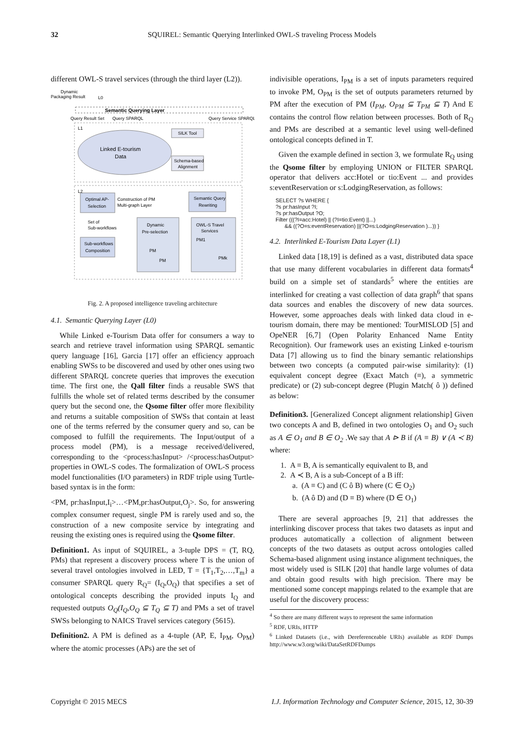32 SQUIREL: Semantic Querying Interlinked OWL-S traveling Process Models
different OWL-S travel services (through the third layer (L2)).
Semantic Querying Layer
Dynamic
Packaging Result
L0
Query Result Set
Query SPARQL
Query Service SPARQL
L1
Linked E-tourism
Data
SILK Tool
Schema-based
Alignment
L2
Optimal AP-
Selection
Construction of PM
Multi-graph Layer
Semantic Query
Rewriting
Set of
Sub-workflows
Sub-workflows
Composition
Dynamic
Pre-selection
OWL-S Travel
Services
PM
PM
PM1
PMk
Fig. 2. A proposed intelligence traveling architecture
4.1. Semantic Querying Layer (L0)
While Linked e-Tourism Data offer for consumers a way to search and retrieve travel information using SPARQL semantic query language [16], Garcia [17] offer an efficiency approach enabling SWSs to be discovered and used by other ones using two different SPARQL concrete queries that improves the execution time. The first one, the Qall filter finds a reusable SWS that fulfills the whole set of related terms described by the consumer query but the second one, the Qsome filter offer more flexibility and returns a suitable composition of SWSs that contain at least one of the terms referred by the consumer query and so, can be composed to fulfill the requirements. The Input/output of a process model (PM), is a message received/delivered, corresponding to the <process:hasInput> /<process:hasOutput> properties in OWL-S codes. The formalization of OWL-S process model functionalities (I/O parameters) in RDF triple using Turtle-based syntax is in the form:
<PM, pr:hasInput,I<sub>i</sub>>…<PM,pr:hasOutput,O<sub>j</sub>>. So, for answering complex consumer request, single PM is rarely used and so, the construction of a new composite service by integrating and reusing the existing ones is required using the Qsome filter.
Definition1. As input of SQUIREL, a 3-tuple DPS = (T, RQ, PMs) that represent a discovery process where T is the union of several travel ontologies involved in LED, T = {T<sub>1</sub>,T<sub>2</sub>,…,T<sub>m</sub>} a consumer SPARQL query R<sub>Q</sub>= (I<sub>Q</sub>,O<sub>Q</sub>) that specifies a set of ontological concepts describing the provided inputs I<sub>Q</sub> and requested outputs O<sub>Q</sub>(I<sub>Q</sub>,O<sub>Q</sub> ⊆ T<sub>Q</sub> ⊆ T) and PMs a set of travel SWSs belonging to NAICS Travel services category (5615).
Definition2. A PM is defined as a 4-tuple (AP, E, I<sub>PM</sub>, O<sub>PM</sub>) where the atomic processes (APs) are the set of
indivisible operations, I<sub>PM</sub> is a set of inputs parameters required to invoke PM, O<sub>PM</sub> is the set of outputs parameters returned by PM after the execution of PM (I<sub>PM</sub>, O<sub>PM</sub> ⊆ T<sub>PM</sub> ⊆ T) And E contains the control flow relation between processes. Both of R<sub>Q</sub> and PMs are described at a semantic level using well-defined ontological concepts defined in T.
Given the example defined in section 3, we formulate R<sub>Q</sub> using the Qsome filter by employing UNION or FILTER SPARQL operator that delivers acc:Hotel or tio:Event ... and provides s:eventReservation or s:LodgingReservation, as follows:
SELECT ?s WHERE {
?s pr:hasInput ?I;
?s pr:hasOutput ?O;
Filter (((?I=acc:Hotel) || (?I=tio:Event) ||...)
      && ((?O=s:eventReservation) ||(?O=s:LodgingReservation )...)) }
4.2. Interlinked E-Tourism Data Layer (L1)
Linked data [18,19] is defined as a vast, distributed data space that use many different vocabularies in different data formats<sup>4</sup> build on a simple set of standards<sup>5</sup> where the entities are interlinked for creating a vast collection of data graph<sup>6</sup> that spans data sources and enables the discovery of new data sources. However, some approaches deals with linked data cloud in e-tourism domain, there may be mentioned: TourMISLOD [5] and OpeNER [6,7] (Open Polarity Enhanced Name Entity Recognition). Our framework uses an existing Linked e-tourism Data [7] allowing us to find the binary semantic relationships between two concepts (a computed pair-wise similarity): (1) equivalent concept degree (Exact Match (≡), a symmetric predicate) or (2) sub-concept degree (Plugin Match( ô )) defined as below:
Definition3. [Generalized Concept alignment relationship] Given two concepts A and B, defined in two ontologies O<sub>1</sub> and O<sub>2</sub> such as A ∈ O<sub>1</sub> and B ∈ O<sub>2</sub> .We say that A ⊳ B if (A ≡ B) ∨ (A ≺ B) where:
1. A ≡ B, A is semantically equivalent to B, and
2. A ≺ B, A is a sub-Concept of a B iff:
a. (A ≡ C) and (C ô B) where (C ∈ O<sub>2</sub>)
b. (A ô D) and (D ≡ B) where (D ∈ O<sub>1</sub>)
There are several approaches [9, 21] that addresses the interlinking discover process that takes two datasets as input and produces automatically a collection of alignment between concepts of the two datasets as output across ontologies called Schema-based alignment using instance alignment techniques, the most widely used is SILK [20] that handle large volumes of data and obtain good results with high precision. There may be mentioned some concept mappings related to the example that are useful for the discovery process:
<sup>4</sup> So there are many different ways to represent the same information
<sup>5</sup> RDF, URIs, HTTP
<sup>6</sup> Linked Datasets (i.e., with Dereferenceable URIs) available as RDF Dumps http://www.w3.org/wiki/DataSetRDFDumps
Copyright © 2015 MECS I.J. Information Technology and Computer Science, 2015, 12, 30-39